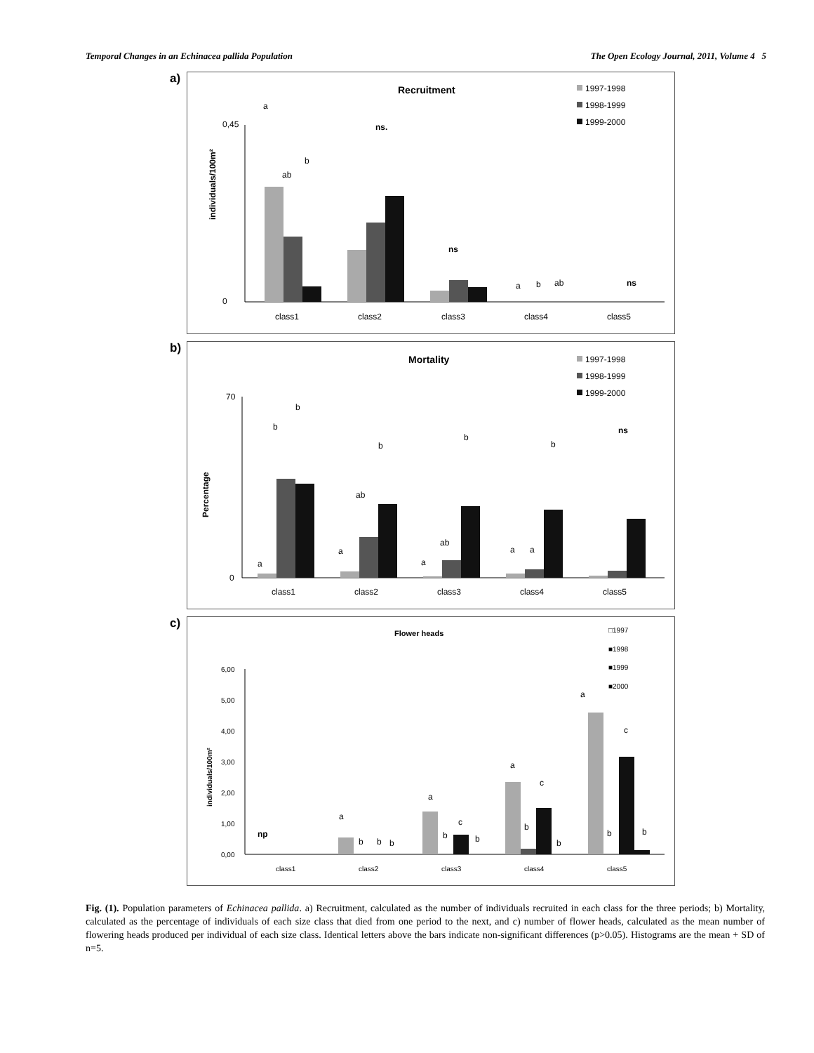Temporal Changes in an Echinacea pallida Population The Open Ecology Journal, 2011, Volume 4 5
a)
Recruitment
1997-1998
1998-1999
1999-2000
individuals/100m²
0,45
0
a
ab
b
ns.
ns
a
b
ab
ns
class1
class2
class3
class4
class5
b)
Mortality
1997-1998
1998-1999
1999-2000
Percentage
70
0
a
b
b
a
ab
b
a
ab
b
a
a
b
ns
class1
class2
class3
class4
class5
c)
Flower heads
□1997
■1998
■1999
■2000
individuals/100m²
6,00
5,00
4,00
3,00
2,00
1,00
0,00
np
a
b
b
b
a
b
c
b
a
b
c
b
a
b
c
b
class1
class2
class3
class4
class5
Fig. (1). Population parameters of Echinacea pallida. a) Recruitment, calculated as the number of individuals recruited in each class for the three periods; b) Mortality, calculated as the percentage of individuals of each size class that died from one period to the next, and c) number of flower heads, calculated as the mean number of flowering heads produced per individual of each size class. Identical letters above the bars indicate non-significant differences (p>0.05). Histograms are the mean + SD of n=5.